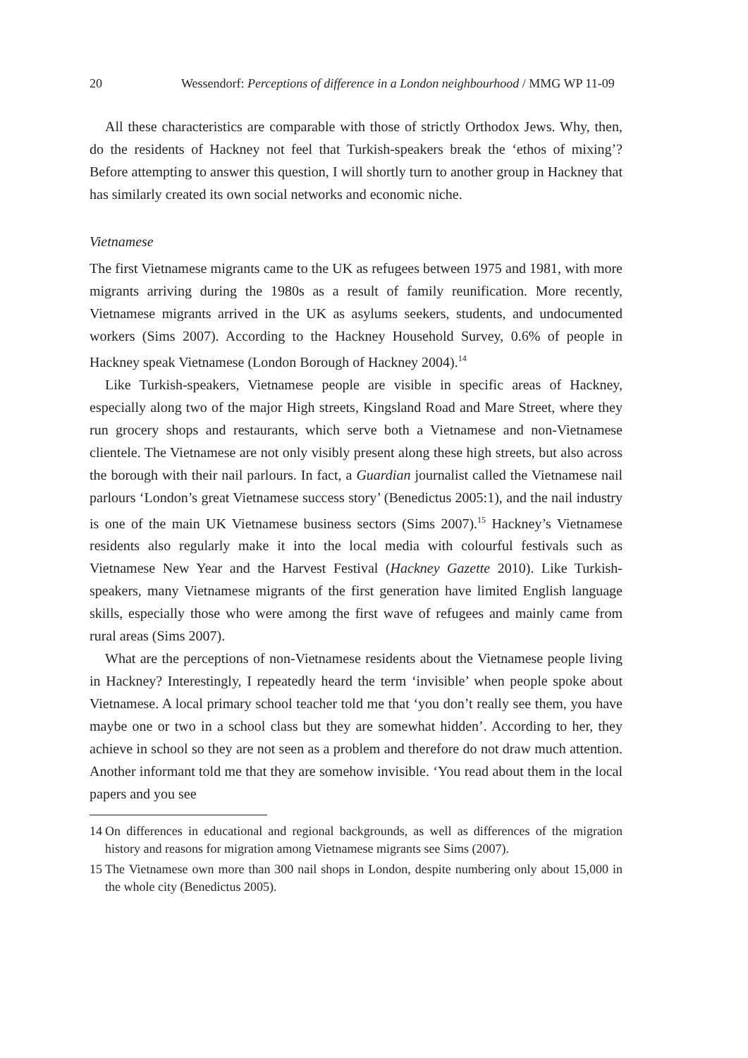20 Wessendorf: Perceptions of difference in a London neighbourhood / MMG WP 11-09
All these characteristics are comparable with those of strictly Orthodox Jews. Why, then, do the residents of Hackney not feel that Turkish-speakers break the ‘ethos of mixing’? Before attempting to answer this question, I will shortly turn to another group in Hackney that has similarly created its own social networks and economic niche.
Vietnamese
The first Vietnamese migrants came to the UK as refugees between 1975 and 1981, with more migrants arriving during the 1980s as a result of family reunification. More recently, Vietnamese migrants arrived in the UK as asylums seekers, students, and undocumented workers (Sims 2007). According to the Hackney Household Survey, 0.6% of people in Hackney speak Vietnamese (London Borough of Hackney 2004).<sup>14</sup>
Like Turkish-speakers, Vietnamese people are visible in specific areas of Hackney, especially along two of the major High streets, Kingsland Road and Mare Street, where they run grocery shops and restaurants, which serve both a Vietnamese and non-Vietnamese clientele. The Vietnamese are not only visibly present along these high streets, but also across the borough with their nail parlours. In fact, a Guardian journalist called the Vietnamese nail parlours ‘London’s great Vietnamese success story’ (Benedictus 2005:1), and the nail industry is one of the main UK Vietnamese business sectors (Sims 2007).<sup>15</sup> Hackney’s Vietnamese residents also regularly make it into the local media with colourful festivals such as Vietnamese New Year and the Harvest Festival (Hackney Gazette 2010). Like Turkish-speakers, many Vietnamese migrants of the first generation have limited English language skills, especially those who were among the first wave of refugees and mainly came from rural areas (Sims 2007).
What are the perceptions of non-Vietnamese residents about the Vietnamese people living in Hackney? Interestingly, I repeatedly heard the term ‘invisible’ when people spoke about Vietnamese. A local primary school teacher told me that ‘you don’t really see them, you have maybe one or two in a school class but they are somewhat hidden’. According to her, they achieve in school so they are not seen as a problem and therefore do not draw much attention. Another informant told me that they are somehow invisible. ‘You read about them in the local papers and you see
14 On differences in educational and regional backgrounds, as well as differences of the migration history and reasons for migration among Vietnamese migrants see Sims (2007).
15 The Vietnamese own more than 300 nail shops in London, despite numbering only about 15,000 in the whole city (Benedictus 2005).